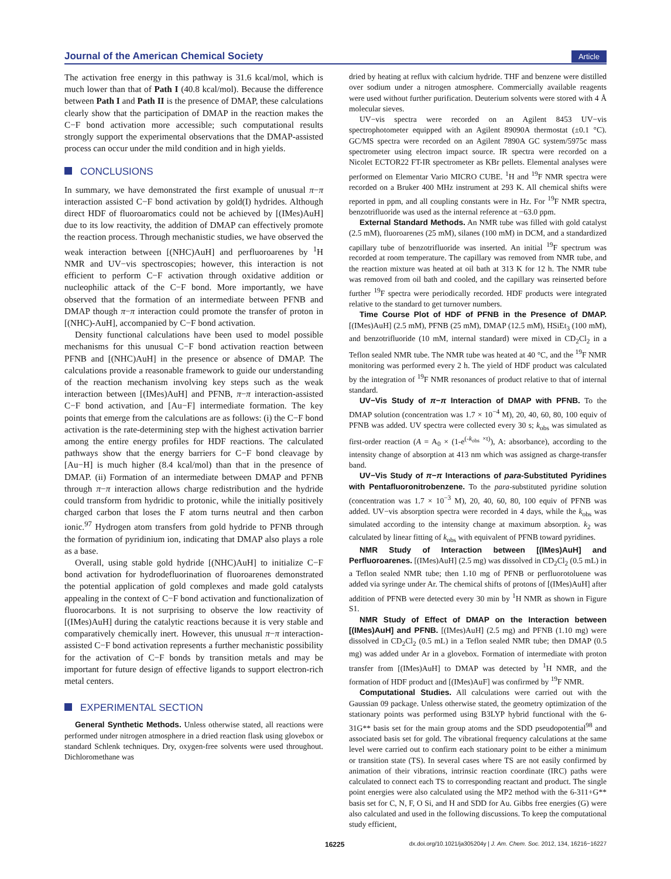Journal of the American Chemical Society Article
The activation free energy in this pathway is 31.6 kcal/mol, which is much lower than that of Path I (40.8 kcal/mol). Because the difference between Path I and Path II is the presence of DMAP, these calculations clearly show that the participation of DMAP in the reaction makes the C−F bond activation more accessible; such computational results strongly support the experimental observations that the DMAP-assisted process can occur under the mild condition and in high yields.
CONCLUSIONS
In summary, we have demonstrated the first example of unusual π−π interaction assisted C−F bond activation by gold(I) hydrides. Although direct HDF of fluoroaromatics could not be achieved by [(IMes)AuH] due to its low reactivity, the addition of DMAP can effectively promote the reaction process. Through mechanistic studies, we have observed the weak interaction between [(NHC)AuH] and perfluoroarenes by <sup>1</sup>H NMR and UV−vis spectroscopies; however, this interaction is not efficient to perform C−F activation through oxidative addition or nucleophilic attack of the C−F bond. More importantly, we have observed that the formation of an intermediate between PFNB and DMAP though π−π interaction could promote the transfer of proton in [(NHC)-AuH], accompanied by C−F bond activation.
Density functional calculations have been used to model possible mechanisms for this unusual C−F bond activation reaction between PFNB and [(NHC)AuH] in the presence or absence of DMAP. The calculations provide a reasonable framework to guide our understanding of the reaction mechanism involving key steps such as the weak interaction between [(IMes)AuH] and PFNB, π−π interaction-assisted C−F bond activation, and [Au−F] intermediate formation. The key points that emerge from the calculations are as follows: (i) the C−F bond activation is the rate-determining step with the highest activation barrier among the entire energy profiles for HDF reactions. The calculated pathways show that the energy barriers for C−F bond cleavage by [Au−H] is much higher (8.4 kcal/mol) than that in the presence of DMAP. (ii) Formation of an intermediate between DMAP and PFNB through π−π interaction allows charge redistribution and the hydride could transform from hydridic to protonic, while the initially positively charged carbon that loses the F atom turns neutral and then carbon ionic.<sup>97</sup> Hydrogen atom transfers from gold hydride to PFNB through the formation of pyridinium ion, indicating that DMAP also plays a role as a base.
Overall, using stable gold hydride [(NHC)AuH] to initialize C−F bond activation for hydrodefluorination of fluoroarenes demonstrated the potential application of gold complexes and made gold catalysts appealing in the context of C−F bond activation and functionalization of fluorocarbons. It is not surprising to observe the low reactivity of [(IMes)AuH] during the catalytic reactions because it is very stable and comparatively chemically inert. However, this unusual π−π interaction-assisted C−F bond activation represents a further mechanistic possibility for the activation of C−F bonds by transition metals and may be important for future design of effective ligands to support electron-rich metal centers.
EXPERIMENTAL SECTION
General Synthetic Methods. Unless otherwise stated, all reactions were performed under nitrogen atmosphere in a dried reaction flask using glovebox or standard Schlenk techniques. Dry, oxygen-free solvents were used throughout. Dichloromethane was
dried by heating at reflux with calcium hydride. THF and benzene were distilled over sodium under a nitrogen atmosphere. Commercially available reagents were used without further purification. Deuterium solvents were stored with 4 Å molecular sieves.
UV−vis spectra were recorded on an Agilent 8453 UV−vis spectrophotometer equipped with an Agilent 89090A thermostat (±0.1 °C). GC/MS spectra were recorded on an Agilent 7890A GC system/5975c mass spectrometer using electron impact source. IR spectra were recorded on a Nicolet ECTOR22 FT-IR spectrometer as KBr pellets. Elemental analyses were performed on Elementar Vario MICRO CUBE. <sup>1</sup>H and <sup>19</sup>F NMR spectra were recorded on a Bruker 400 MHz instrument at 293 K. All chemical shifts were reported in ppm, and all coupling constants were in Hz. For <sup>19</sup>F NMR spectra, benzotrifluoride was used as the internal reference at −63.0 ppm.
External Standard Methods. An NMR tube was filled with gold catalyst (2.5 mM), fluoroarenes (25 mM), silanes (100 mM) in DCM, and a standardized capillary tube of benzotrifluoride was inserted. An initial <sup>19</sup>F spectrum was recorded at room temperature. The capillary was removed from NMR tube, and the reaction mixture was heated at oil bath at 313 K for 12 h. The NMR tube was removed from oil bath and cooled, and the capillary was reinserted before further <sup>19</sup>F spectra were periodically recorded. HDF products were integrated relative to the standard to get turnover numbers.
Time Course Plot of HDF of PFNB in the Presence of DMAP. [(IMes)AuH] (2.5 mM), PFNB (25 mM), DMAP (12.5 mM), HSiEt<sub>3</sub> (100 mM), and benzotrifluoride (10 mM, internal standard) were mixed in CD<sub>2</sub>Cl<sub>2</sub> in a Teflon sealed NMR tube. The NMR tube was heated at 40 °C, and the <sup>19</sup>F NMR monitoring was performed every 2 h. The yield of HDF product was calculated by the integration of <sup>19</sup>F NMR resonances of product relative to that of internal standard.
UV−Vis Study of π−π Interaction of DMAP with PFNB. To the DMAP solution (concentration was 1.7 × 10<sup>−4</sup> M), 20, 40, 60, 80, 100 equiv of PFNB was added. UV spectra were collected every 30 s; k<sub>obs</sub> was simulated as first-order reaction (A = A<sub>0</sub> × (1-e<sup>(-k<sub>obs</sub> ×t)</sup>), A: absorbance), according to the intensity change of absorption at 413 nm which was assigned as charge-transfer band.
UV−Vis Study of π−π Interactions of para-Substituted Pyridines with Pentafluoronitrobenzene. To the para-substituted pyridine solution (concentration was 1.7 × 10<sup>−3</sup> M), 20, 40, 60, 80, 100 equiv of PFNB was added. UV−vis absorption spectra were recorded in 4 days, while the k<sub>obs</sub> was simulated according to the intensity change at maximum absorption. k<sub>2</sub> was calculated by linear fitting of k<sub>obs</sub> with equivalent of PFNB toward pyridines.
NMR Study of Interaction between [(IMes)AuH] and Perfluoroarenes. [(IMes)AuH] (2.5 mg) was dissolved in CD<sub>2</sub>Cl<sub>2</sub> (0.5 mL) in a Teflon sealed NMR tube; then 1.10 mg of PFNB or perfluorotoluene was added via syringe under Ar. The chemical shifts of protons of [(IMes)AuH] after addition of PFNB were detected every 30 min by <sup>1</sup>H NMR as shown in Figure S1.
NMR Study of Effect of DMAP on the Interaction between [(IMes)AuH] and PFNB. [(IMes)AuH] (2.5 mg) and PFNB (1.10 mg) were dissolved in CD<sub>2</sub>Cl<sub>2</sub> (0.5 mL) in a Teflon sealed NMR tube; then DMAP (0.5 mg) was added under Ar in a glovebox. Formation of intermediate with proton transfer from [(IMes)AuH] to DMAP was detected by <sup>1</sup>H NMR, and the formation of HDF product and [(IMes)AuF] was confirmed by <sup>19</sup>F NMR.
Computational Studies. All calculations were carried out with the Gaussian 09 package. Unless otherwise stated, the geometry optimization of the stationary points was performed using B3LYP hybrid functional with the 6-31G** basis set for the main group atoms and the SDD pseudopotential<sup>98</sup> and associated basis set for gold. The vibrational frequency calculations at the same level were carried out to confirm each stationary point to be either a minimum or transition state (TS). In several cases where TS are not easily confirmed by animation of their vibrations, intrinsic reaction coordinate (IRC) paths were calculated to connect each TS to corresponding reactant and product. The single point energies were also calculated using the MP2 method with the 6-311+G** basis set for C, N, F, O Si, and H and SDD for Au. Gibbs free energies (G) were also calculated and used in the following discussions. To keep the computational study efficient,
16225 dx.doi.org/10.1021/ja305204y | J. Am. Chem. Soc. 2012, 134, 16216−16227